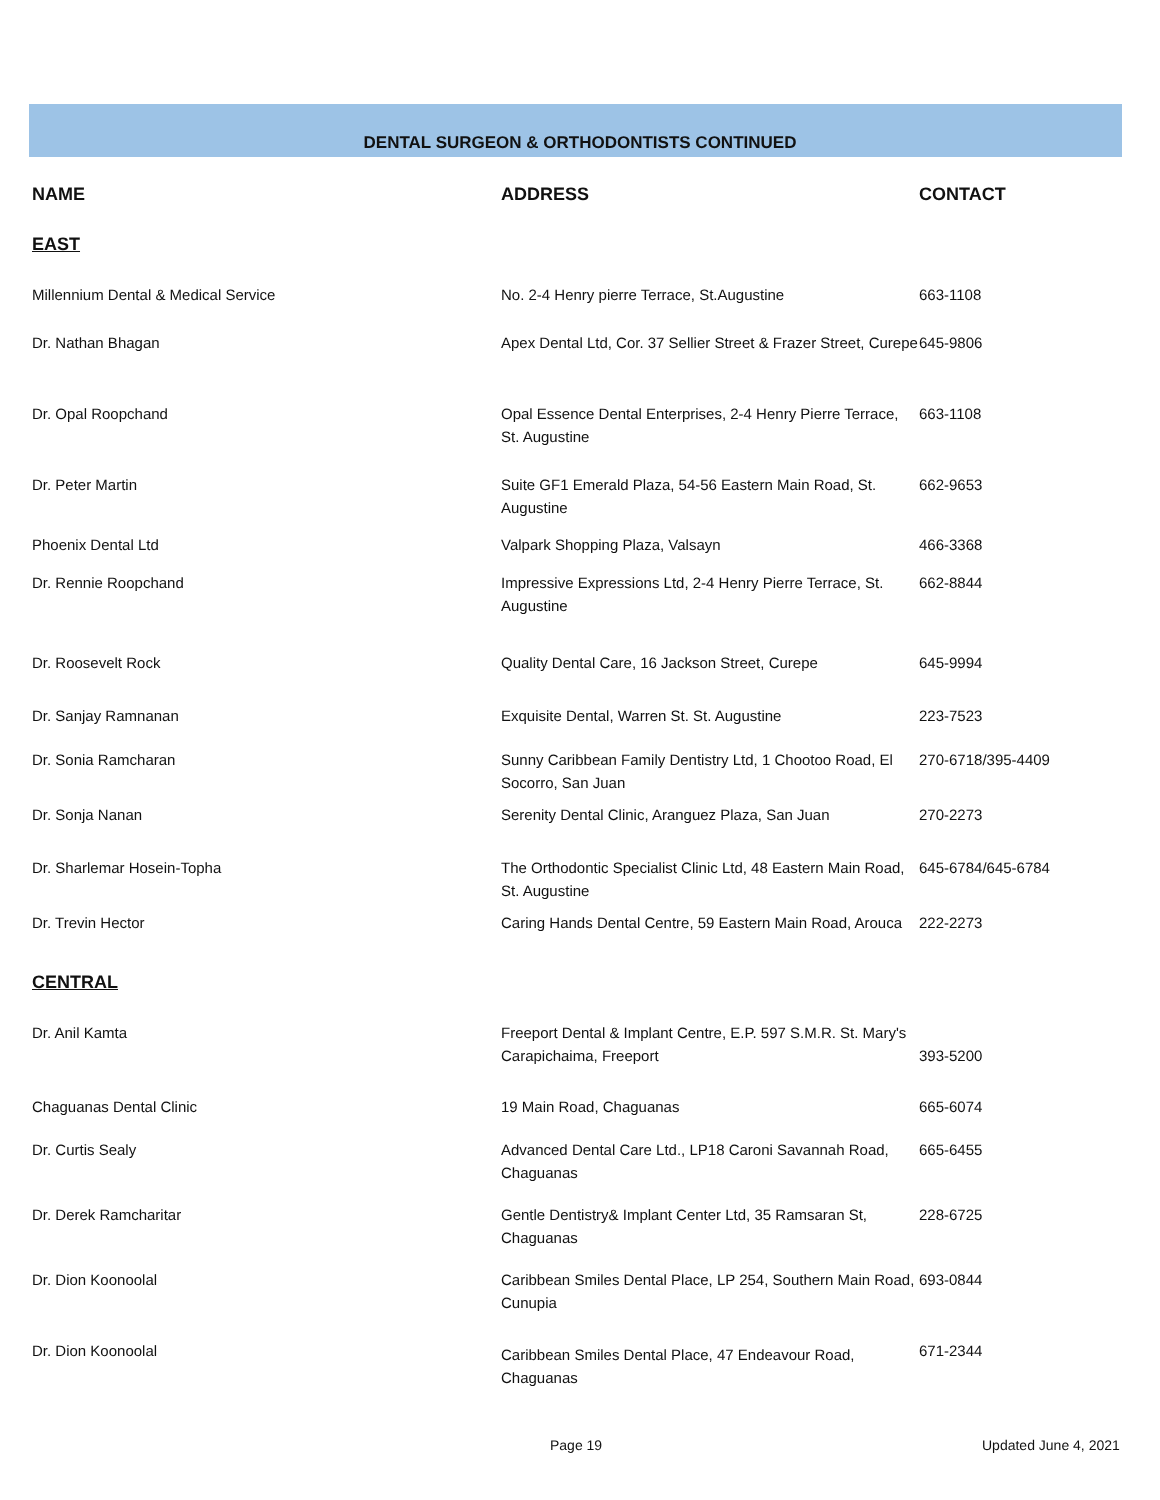DENTAL SURGEON & ORTHODONTISTS CONTINUED
| NAME | ADDRESS | CONTACT |
| --- | --- | --- |
| EAST | | |
| Millennium Dental & Medical Service | No. 2-4 Henry pierre Terrace, St.Augustine | 663-1108 |
| Dr. Nathan Bhagan | Apex Dental Ltd, Cor. 37 Sellier Street & Frazer Street, Curepe | 645-9806 |
| Dr. Opal Roopchand | Opal Essence Dental Enterprises, 2-4 Henry Pierre Terrace, St. Augustine | 663-1108 |
| Dr. Peter Martin | Suite GF1 Emerald Plaza, 54-56 Eastern Main Road, St. Augustine | 662-9653 |
| Phoenix Dental Ltd | Valpark Shopping Plaza, Valsayn | 466-3368 |
| Dr. Rennie Roopchand | Impressive Expressions Ltd, 2-4 Henry Pierre Terrace, St. Augustine | 662-8844 |
| Dr. Roosevelt Rock | Quality Dental Care, 16 Jackson Street, Curepe | 645-9994 |
| Dr. Sanjay Ramnanan | Exquisite Dental, Warren St. St. Augustine | 223-7523 |
| Dr. Sonia Ramcharan | Sunny Caribbean Family Dentistry Ltd, 1 Chootoo Road, El Socorro, San Juan | 270-6718/395-4409 |
| Dr. Sonja Nanan | Serenity Dental Clinic, Aranguez Plaza, San Juan | 270-2273 |
| Dr. Sharlemar Hosein-Topha | The Orthodontic Specialist Clinic Ltd, 48 Eastern Main Road, St. Augustine | 645-6784/645-6784 |
| Dr. Trevin Hector | Caring Hands Dental Centre, 59 Eastern Main Road, Arouca | 222-2273 |
| CENTRAL | | |
| Dr. Anil Kamta | Freeport Dental & Implant Centre, E.P. 597 S.M.R. St. Mary's Carapichaima, Freeport | 393-5200 |
| Chaguanas Dental Clinic | 19 Main Road, Chaguanas | 665-6074 |
| Dr. Curtis Sealy | Advanced Dental Care Ltd., LP18 Caroni Savannah Road, Chaguanas | 665-6455 |
| Dr. Derek Ramcharitar | Gentle Dentistry& Implant Center Ltd, 35 Ramsaran St, Chaguanas | 228-6725 |
| Dr. Dion Koonoolal | Caribbean Smiles Dental Place, LP 254, Southern Main Road, Cunupia | 693-0844 |
| Dr. Dion Koonoolal | Caribbean Smiles Dental Place, 47 Endeavour Road, Chaguanas | 671-2344 |
Page 19 Updated June 4, 2021